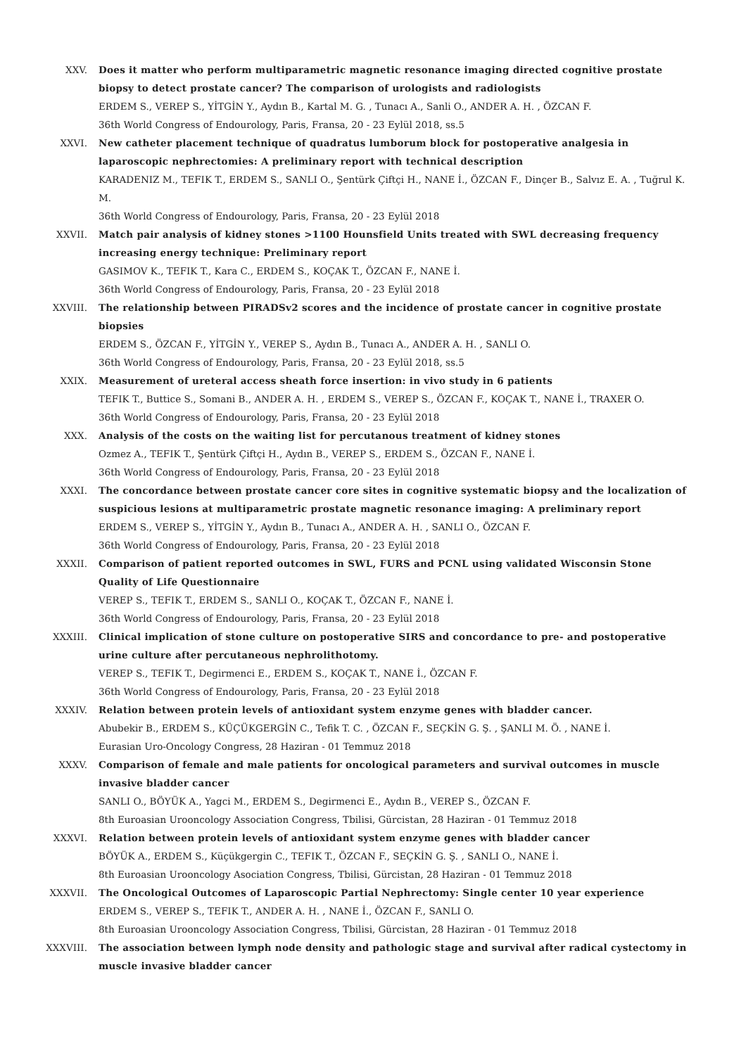XXV. Does it matter who perform multiparametric magnetic resonance imaging directed cognitive prostate biopsy to detect prostate cancer? The comparison of urologists and radiologists
ERDEM S., VEREP S., YİTGİN Y., Aydın B., Kartal M. G. , Tunacı A., Sanli O., ANDER A. H. , ÖZCAN F.
36th World Congress of Endourology, Paris, Fransa, 20 - 23 Eylül 2018, ss.5
XXVI. New catheter placement technique of quadratus lumborum block for postoperative analgesia in laparoscopic nephrectomies: A preliminary report with technical description
KARADENIZ M., TEFIK T., ERDEM S., SANLI O., Şentürk Çiftçi H., NANE İ., ÖZCAN F., Dinçer B., Salvız E. A. , Tuğrul K. M.
36th World Congress of Endourology, Paris, Fransa, 20 - 23 Eylül 2018
XXVII. Match pair analysis of kidney stones >1100 Hounsfield Units treated with SWL decreasing frequency increasing energy technique: Preliminary report
GASIMOV K., TEFIK T., Kara C., ERDEM S., KOÇAK T., ÖZCAN F., NANE İ.
36th World Congress of Endourology, Paris, Fransa, 20 - 23 Eylül 2018
XXVIII. The relationship between PIRADSv2 scores and the incidence of prostate cancer in cognitive prostate biopsies
ERDEM S., ÖZCAN F., YİTGİN Y., VEREP S., Aydın B., Tunacı A., ANDER A. H. , SANLI O.
36th World Congress of Endourology, Paris, Fransa, 20 - 23 Eylül 2018, ss.5
XXIX. Measurement of ureteral access sheath force insertion: in vivo study in 6 patients
TEFIK T., Buttice S., Somani B., ANDER A. H. , ERDEM S., VEREP S., ÖZCAN F., KOÇAK T., NANE İ., TRAXER O.
36th World Congress of Endourology, Paris, Fransa, 20 - 23 Eylül 2018
XXX. Analysis of the costs on the waiting list for percutanous treatment of kidney stones
Ozmez A., TEFIK T., Şentürk Çiftçi H., Aydın B., VEREP S., ERDEM S., ÖZCAN F., NANE İ.
36th World Congress of Endourology, Paris, Fransa, 20 - 23 Eylül 2018
XXXI. The concordance between prostate cancer core sites in cognitive systematic biopsy and the localization of suspicious lesions at multiparametric prostate magnetic resonance imaging: A preliminary report
ERDEM S., VEREP S., YİTGİN Y., Aydın B., Tunacı A., ANDER A. H. , SANLI O., ÖZCAN F.
36th World Congress of Endourology, Paris, Fransa, 20 - 23 Eylül 2018
XXXII. Comparison of patient reported outcomes in SWL, FURS and PCNL using validated Wisconsin Stone Quality of Life Questionnaire
VEREP S., TEFIK T., ERDEM S., SANLI O., KOÇAK T., ÖZCAN F., NANE İ.
36th World Congress of Endourology, Paris, Fransa, 20 - 23 Eylül 2018
XXXIII. Clinical implication of stone culture on postoperative SIRS and concordance to pre- and postoperative urine culture after percutaneous nephrolithotomy.
VEREP S., TEFIK T., Degirmenci E., ERDEM S., KOÇAK T., NANE İ., ÖZCAN F.
36th World Congress of Endourology, Paris, Fransa, 20 - 23 Eylül 2018
XXXIV. Relation between protein levels of antioxidant system enzyme genes with bladder cancer.
Abubekir B., ERDEM S., KÜÇÜKGERGİN C., Tefik T. C. , ÖZCAN F., SEÇKİN G. Ş. , ŞANLI M. Ö. , NANE İ.
Eurasian Uro-Oncology Congress, 28 Haziran - 01 Temmuz 2018
XXXV. Comparison of female and male patients for oncological parameters and survival outcomes in muscle invasive bladder cancer
SANLI O., BÖYÜK A., Yagci M., ERDEM S., Degirmenci E., Aydın B., VEREP S., ÖZCAN F.
8th Euroasian Urooncology Association Congress, Tbilisi, Gürcistan, 28 Haziran - 01 Temmuz 2018
XXXVI. Relation between protein levels of antioxidant system enzyme genes with bladder cancer
BÖYÜK A., ERDEM S., Küçükgergin C., TEFIK T., ÖZCAN F., SEÇKİN G. Ş. , SANLI O., NANE İ.
8th Euroasian Urooncology Asociation Congress, Tbilisi, Gürcistan, 28 Haziran - 01 Temmuz 2018
XXXVII. The Oncological Outcomes of Laparoscopic Partial Nephrectomy: Single center 10 year experience
ERDEM S., VEREP S., TEFIK T., ANDER A. H. , NANE İ., ÖZCAN F., SANLI O.
8th Euroasian Urooncology Association Congress, Tbilisi, Gürcistan, 28 Haziran - 01 Temmuz 2018
XXXVIII. The association between lymph node density and pathologic stage and survival after radical cystectomy in muscle invasive bladder cancer